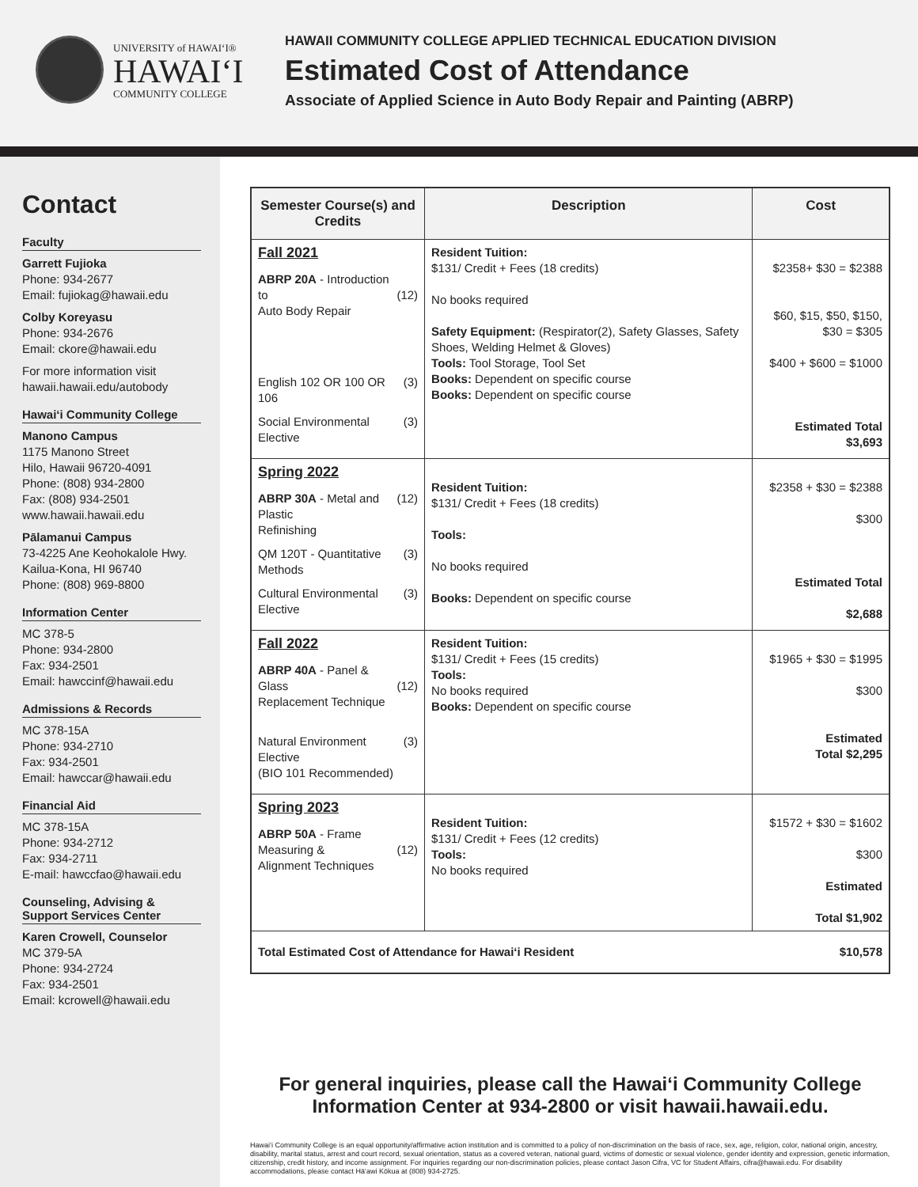UNIVERSITY of HAWAI‘I®
HAWAI‘I
COMMUNITY COLLEGE
HAWAII COMMUNITY COLLEGE APPLIED TECHNICAL EDUCATION DIVISION
Estimated Cost of Attendance
Associate of Applied Science in Auto Body Repair and Painting (ABRP)
Contact
Faculty
Garrett Fujioka
Phone: 934-2677
Email: fujiokag@hawaii.edu
Colby Koreyasu
Phone: 934-2676
Email: ckore@hawaii.edu
For more information visit hawaii.hawaii.edu/autobody
Hawai‘i Community College
Manono Campus
1175 Manono Street
Hilo, Hawaii 96720-4091
Phone: (808) 934-2800
Fax: (808) 934-2501
www.hawaii.hawaii.edu
Pālamanui Campus
73-4225 Ane Keohokalole Hwy.
Kailua-Kona, HI 96740
Phone: (808) 969-8800
Information Center
MC 378-5
Phone: 934-2800
Fax: 934-2501
Email: hawccinf@hawaii.edu
Admissions & Records
MC 378-15A
Phone: 934-2710
Fax: 934-2501
Email: hawccar@hawaii.edu
Financial Aid
MC 378-15A
Phone: 934-2712
Fax: 934-2711
E-mail: hawccfao@hawaii.edu
Counseling, Advising & Support Services Center
Karen Crowell, Counselor
MC 379-5A
Phone: 934-2724
Fax: 934-2501
Email: kcrowell@hawaii.edu
| Semester Course(s) and Credits | Description | Cost |
| --- | --- | --- |
| Fall 2021 ABRP 20A - Introduction to Auto Body Repair (12) English 102 OR 100 OR 106 (3) Social Environmental Elective (3) | Resident Tuition: $131/ Credit + Fees (18 credits) No books required Safety Equipment: (Respirator(2), Safety Glasses, Safety Shoes, Welding Helmet & Gloves) Tools: Tool Storage, Tool Set Books: Dependent on specific course Books: Dependent on specific course | $2358+ $30 = $2388 $60, $15, $50, $150, $30 = $305 $400 + $600 = $1000 Estimated Total $3,693 |
| Spring 2022 ABRP 30A - Metal and Plastic Refinishing (12) QM 120T - Quantitative Methods (3) Cultural Environmental Elective (3) | Resident Tuition: $131/ Credit + Fees (18 credits) Tools: No books required Books: Dependent on specific course | $2358 + $30 = $2388 $300 Estimated Total $2,688 |
| Fall 2022 ABRP 40A - Panel & Glass Replacement Technique (12) Natural Environment Elective (BIO 101 Recommended) (3) | Resident Tuition: $131/ Credit + Fees (15 credits) Tools: No books required Books: Dependent on specific course | $1965 + $30 = $1995 $300 Estimated Total $2,295 |
| Spring 2023 ABRP 50A - Frame Measuring & Alignment Techniques (12) | Resident Tuition: $131/ Credit + Fees (12 credits) Tools: No books required | $1572 + $30 = $1602 $300 Estimated Total $1,902 |
| Total Estimated Cost of Attendance for Hawai‘i Resident | | $10,578 |
For general inquiries, please call the Hawai‘i Community College Information Center at 934-2800 or visit hawaii.hawaii.edu.
Hawai‘i Community College is an equal opportunity/affirmative action institution and is committed to a policy of non-discrimination on the basis of race, sex, age, religion, color, national origin, ancestry, disability, marital status, arrest and court record, sexual orientation, status as a covered veteran, national guard, victims of domestic or sexual violence, gender identity and expression, genetic information, citizenship, credit history, and income assignment. For inquiries regarding our non-discrimination policies, please contact Jason Cifra, VC for Student Affairs, cifra@hawaii.edu. For disability accommodations, please contact Hā‘awi Kōkua at (808) 934-2725.